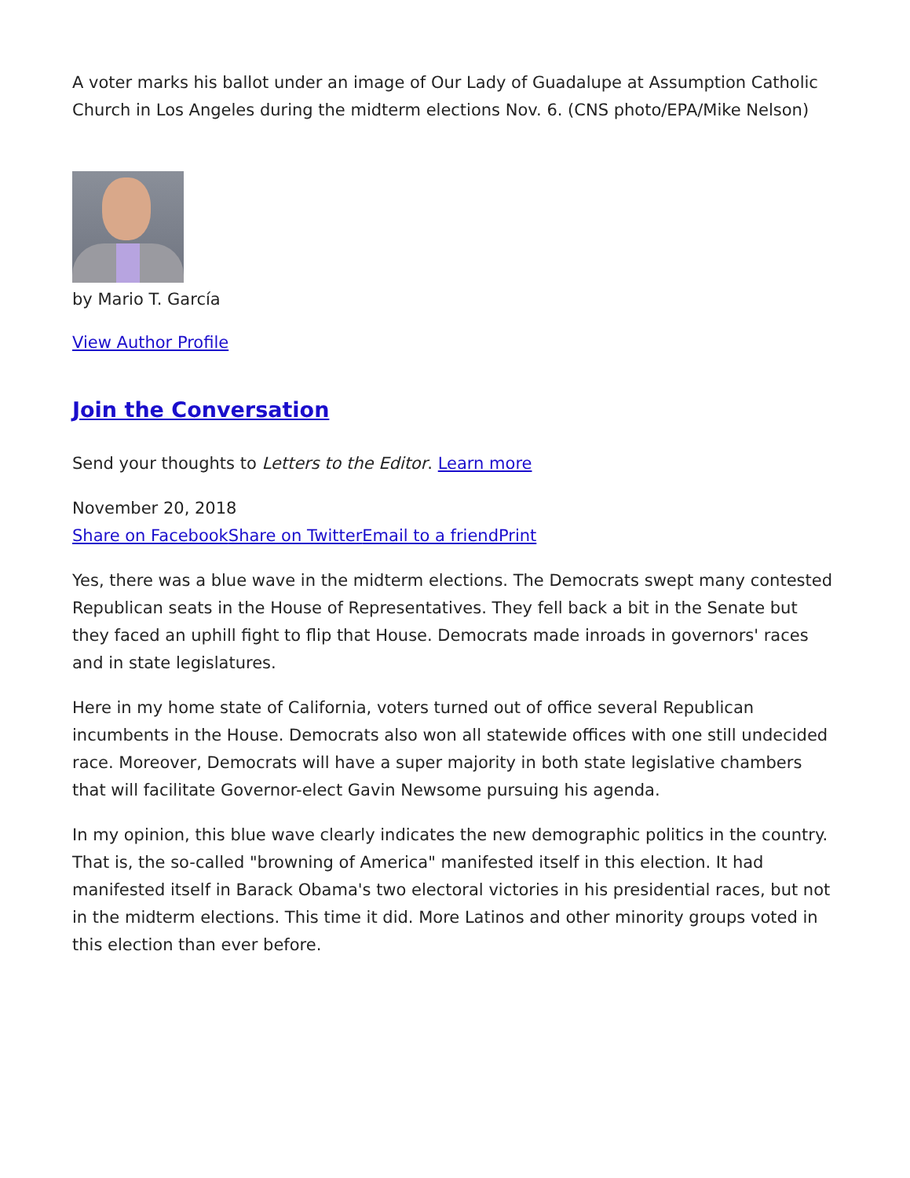A voter marks his ballot under an image of Our Lady of Guadalupe at Assumption Catholic Church in Los Angeles during the midterm elections Nov. 6. (CNS photo/EPA/Mike Nelson)
by Mario T. García
View Author Profile
Join the Conversation
Send your thoughts to Letters to the Editor. Learn more
November 20, 2018
Share on Facebook Share on Twitter Email to a friend Print
Yes, there was a blue wave in the midterm elections. The Democrats swept many contested Republican seats in the House of Representatives. They fell back a bit in the Senate but they faced an uphill fight to flip that House. Democrats made inroads in governors' races and in state legislatures.
Here in my home state of California, voters turned out of office several Republican incumbents in the House. Democrats also won all statewide offices with one still undecided race. Moreover, Democrats will have a super majority in both state legislative chambers that will facilitate Governor-elect Gavin Newsome pursuing his agenda.
In my opinion, this blue wave clearly indicates the new demographic politics in the country. That is, the so-called "browning of America" manifested itself in this election. It had manifested itself in Barack Obama's two electoral victories in his presidential races, but not in the midterm elections. This time it did. More Latinos and other minority groups voted in this election than ever before.